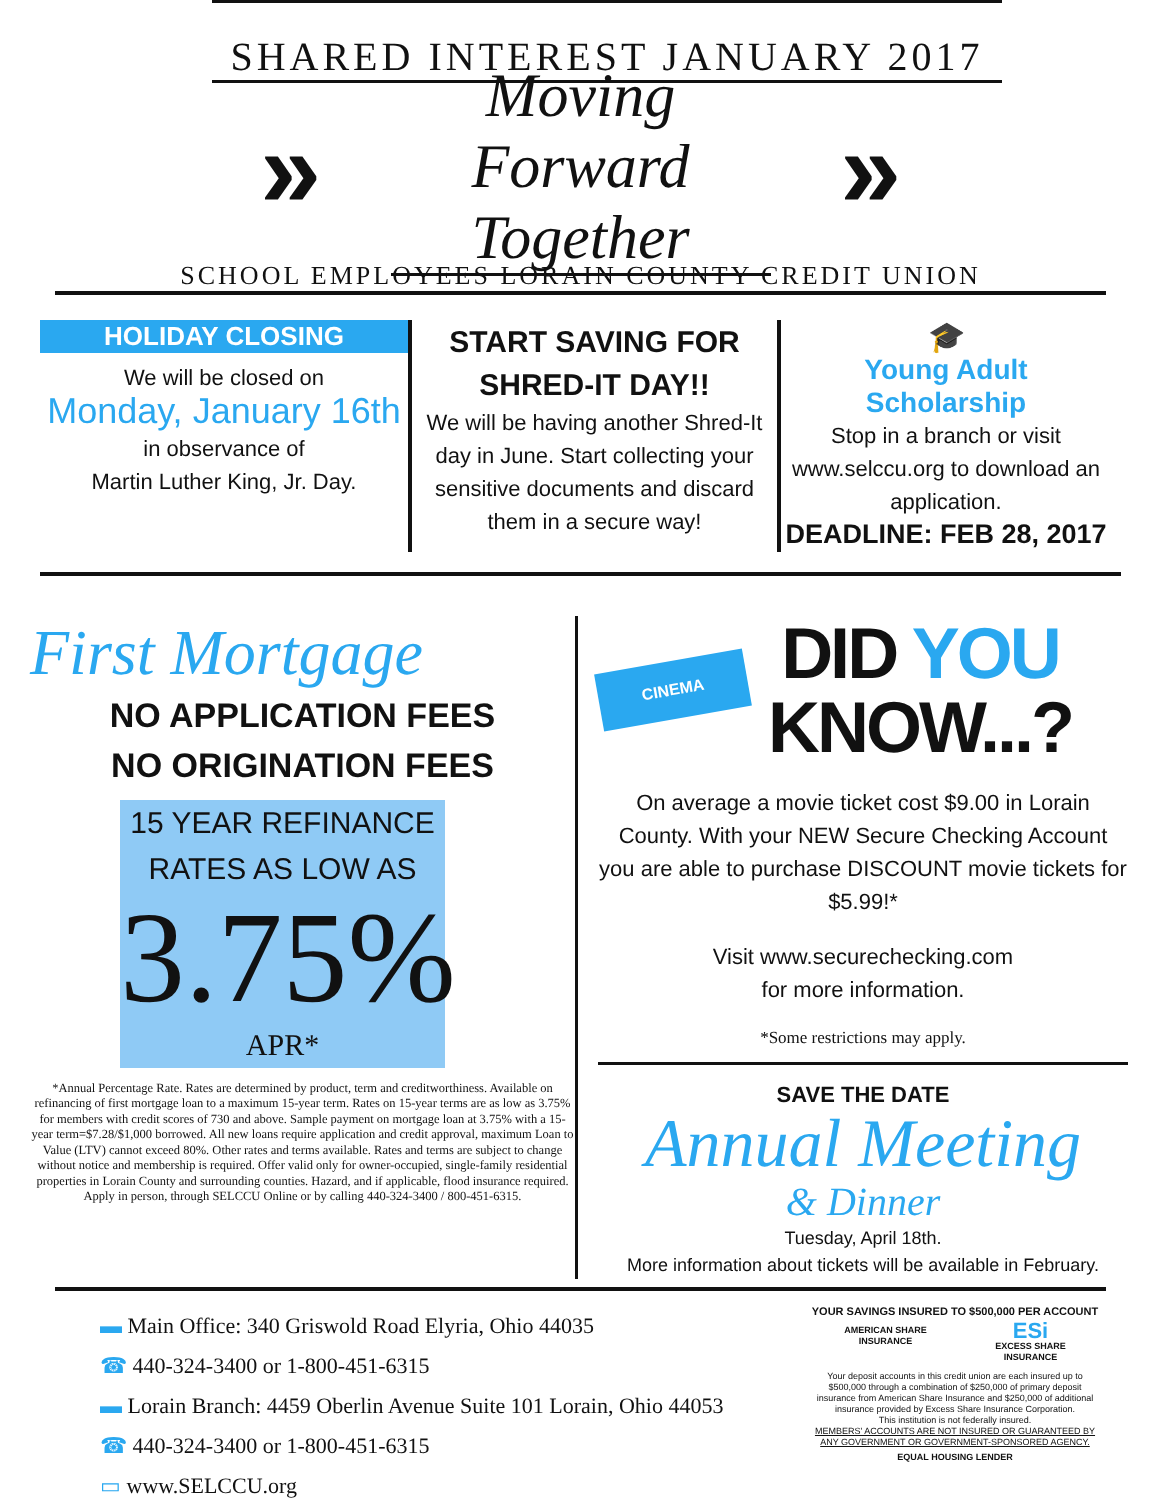SHARED INTEREST JANUARY 2017
»
Moving Forward
Together
»
SCHOOL EMPLOYEES LORAIN COUNTY CREDIT UNION
HOLIDAY CLOSING
We will be closed on
Monday, January 16th
in observance of
Martin Luther King, Jr. Day.
START SAVING FOR
SHRED-IT DAY!!
We will be having another Shred-It day in June. Start collecting your sensitive documents and discard them in a secure way!
🎓
Young Adult Scholarship
Stop in a branch or visit www.selccu.org to download an application.
DEADLINE: FEB 28, 2017
First Mortgage
NO APPLICATION FEES
NO ORIGINATION FEES
15 YEAR REFINANCE
RATES AS LOW AS
3.75%
APR*
*Annual Percentage Rate. Rates are determined by product, term and creditworthiness. Available on refinancing of first mortgage loan to a maximum 15-year term. Rates on 15-year terms are as low as 3.75% for members with credit scores of 730 and above. Sample payment on mortgage loan at 3.75% with a 15-year term=$7.28/$1,000 borrowed. All new loans require application and credit approval, maximum Loan to Value (LTV) cannot exceed 80%. Other rates and terms available. Rates and terms are subject to change without notice and membership is required. Offer valid only for owner-occupied, single-family residential properties in Lorain County and surrounding counties. Hazard, and if applicable, flood insurance required. Apply in person, through SELCCU Online or by calling 440-324-3400 / 800-451-6315.
CINEMA
DID YOU
KNOW...?
On average a movie ticket cost $9.00 in Lorain County. With your NEW Secure Checking Account you are able to purchase DISCOUNT movie tickets for $5.99!*
Visit www.securechecking.com
for more information.
*Some restrictions may apply.
SAVE THE DATE
Annual Meeting
& Dinner
Tuesday, April 18th.
More information about tickets will be available in February.
▬ Main Office: 340 Griswold Road Elyria, Ohio 44035
☎ 440-324-3400 or 1-800-451-6315
▬ Lorain Branch: 4459 Oberlin Avenue Suite 101 Lorain, Ohio 44053
☎ 440-324-3400 or 1-800-451-6315
▭ www.SELCCU.org
YOUR SAVINGS INSURED TO $500,000 PER ACCOUNT
AMERICAN SHARE
INSURANCE ESi
EXCESS SHARE
INSURANCE
Your deposit accounts in this credit union are each insured up to $500,000 through a combination of $250,000 of primary deposit insurance from American Share Insurance and $250,000 of additional insurance provided by Excess Share Insurance Corporation.
This institution is not federally insured.
MEMBERS' ACCOUNTS ARE NOT INSURED OR GUARANTEED BY ANY GOVERNMENT OR GOVERNMENT-SPONSORED AGENCY.
EQUAL HOUSING LENDER